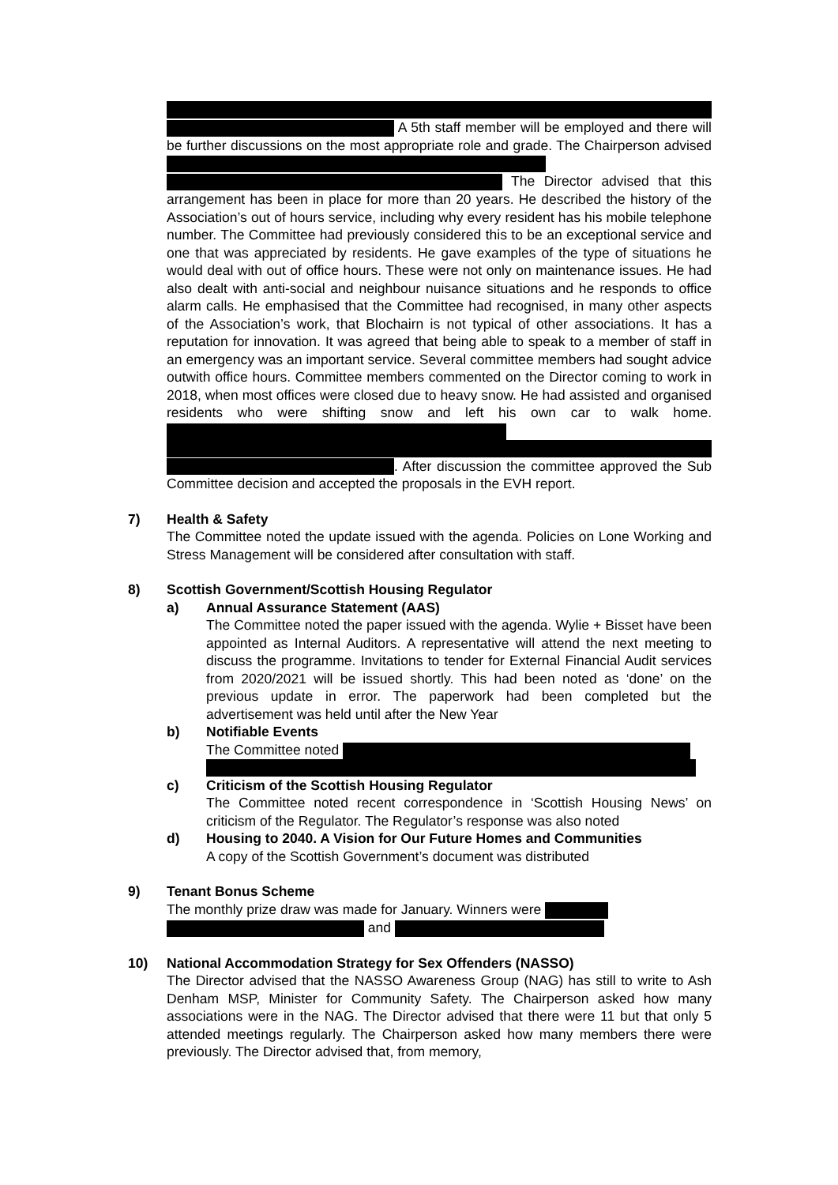A 5th staff member will be employed and there will be further discussions on the most appropriate role and grade. The Chairperson advised
The Director advised that this arrangement has been in place for more than 20 years. He described the history of the Association’s out of hours service, including why every resident has his mobile telephone number. The Committee had previously considered this to be an exceptional service and one that was appreciated by residents. He gave examples of the type of situations he would deal with out of office hours. These were not only on maintenance issues. He had also dealt with anti-social and neighbour nuisance situations and he responds to office alarm calls. He emphasised that the Committee had recognised, in many other aspects of the Association’s work, that Blochairn is not typical of other associations. It has a reputation for innovation. It was agreed that being able to speak to a member of staff in an emergency was an important service. Several committee members had sought advice outwith office hours. Committee members commented on the Director coming to work in 2018, when most offices were closed due to heavy snow. He had assisted and organised residents who were shifting snow and left his own car to walk home.
. After discussion the committee approved the Sub Committee decision and accepted the proposals in the EVH report.
7) Health & Safety
The Committee noted the update issued with the agenda. Policies on Lone Working and Stress Management will be considered after consultation with staff.
8) Scottish Government/Scottish Housing Regulator
a) Annual Assurance Statement (AAS)
The Committee noted the paper issued with the agenda. Wylie + Bisset have been appointed as Internal Auditors. A representative will attend the next meeting to discuss the programme. Invitations to tender for External Financial Audit services from 2020/2021 will be issued shortly. This had been noted as ‘done’ on the previous update in error. The paperwork had been completed but the advertisement was held until after the New Year
b) Notifiable Events
The Committee noted
c) Criticism of the Scottish Housing Regulator
The Committee noted recent correspondence in ‘Scottish Housing News’ on criticism of the Regulator. The Regulator’s response was also noted
d) Housing to 2040. A Vision for Our Future Homes and Communities
A copy of the Scottish Government’s document was distributed
9) Tenant Bonus Scheme
The monthly prize draw was made for January. Winners were
and
10) National Accommodation Strategy for Sex Offenders (NASSO)
The Director advised that the NASSO Awareness Group (NAG) has still to write to Ash Denham MSP, Minister for Community Safety. The Chairperson asked how many associations were in the NAG. The Director advised that there were 11 but that only 5 attended meetings regularly. The Chairperson asked how many members there were previously. The Director advised that, from memory,